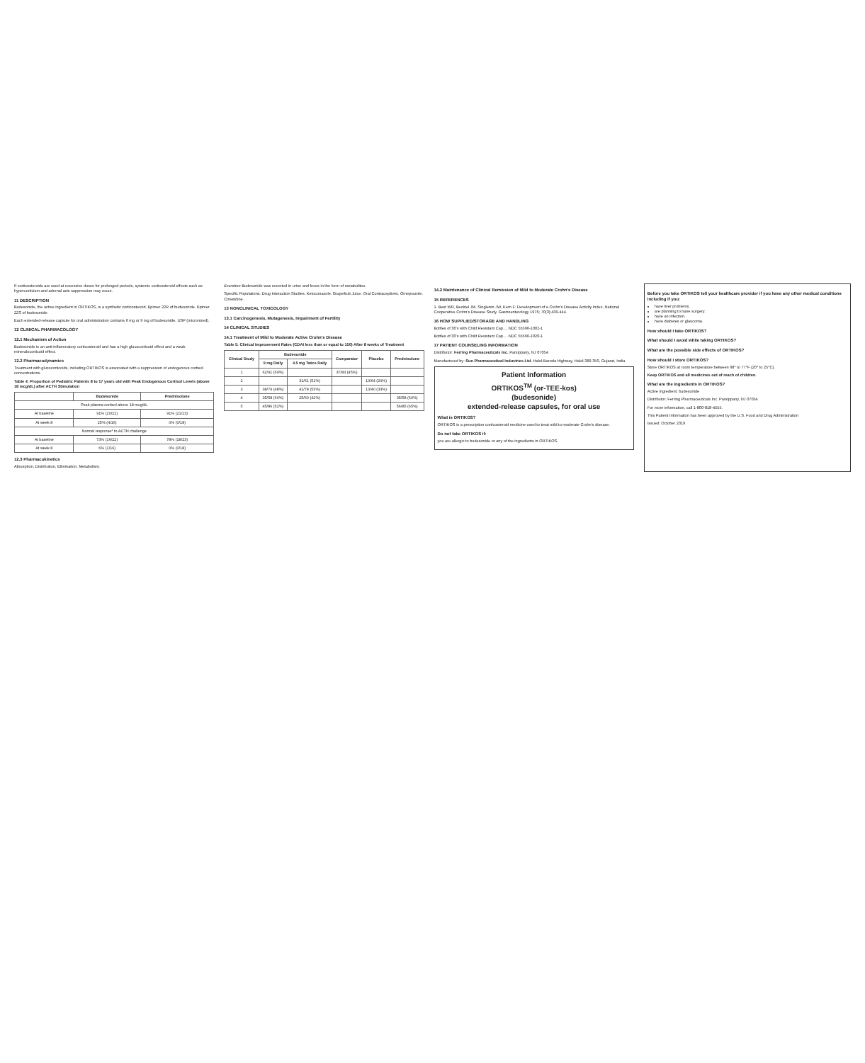If corticosteroids are used at excessive doses for prolonged periods, systemic corticosteroid effects such as hypercorticism and adrenal axis suppression may occur.
11 DESCRIPTION
Budesonide, the active ingredient in ORTIKOS, is a synthetic corticosteroid. Epimer 22R of budesonide. Epimer 22S of budesonide.
Each extended-release capsule for oral administration contains 6 mg or 9 mg of budesonide, USP (micronized).
12 CLINICAL PHARMACOLOGY
12.1 Mechanism of Action
Budesonide is an anti-inflammatory corticosteroid and has a high glucocorticoid effect and a weak mineralocorticoid effect.
12.2 Pharmacodynamics
Treatment with glucocorticoids, including ORTIKOS is associated with a suppression of endogenous cortisol concentrations.
Table 4: Proportion of Pediatric Patients 8 to 17 years old with Peak Endogenous Cortisol Levels (above 18 mcg/dL) after ACTH Stimulation
| | Budesonide | Prednisolone |
| --- | --- | --- |
| Peak plasma cortisol above 18 mcg/dL | | |
| At baseline | 91% (20/22) | 91% (21/23) |
| At week 8 | 25% (4/16) | 0% (0/18) |
| Normal response* to ACTH challenge | | |
| At baseline | 73% (16/22) | 78% (18/23) |
| At week 8 | 6% (1/16) | 0% (0/18) |
12.3 Pharmacokinetics
Absorption, Distribution, Elimination, Metabolism.
Excretion Budesonide was excreted in urine and feces in the form of metabolites.
Specific Populations. Drug Interaction Studies. Ketoconazole. Grapefruit Juice. Oral Contraceptives. Omeprazole. Cimetidine.
13 NONCLINICAL TOXICOLOGY
13.1 Carcinogenesis, Mutagenesis, Impairment of Fertility
14 CLINICAL STUDIES
14.1 Treatment of Mild to Moderate Active Crohn's Disease
Table 5: Clinical Improvement Rates (CDAI less than or equal to 150) After 8 weeks of Treatment
| Clinical Study | Budesonide | | Comparator | Placebo | Prednisolone |
| --- | --- | --- | --- | --- | --- |
| | 9 mg Daily | 4.5 mg Twice Daily | | | |
| 1 | 62/91 (69%) | | 37/83 (45%) | | |
| 2 | | 31/61 (51%) | | 13/64 (20%) | |
| 3 | 38/79 (48%) | 41/78 (53%) | | 13/40 (33%) | |
| 4 | 35/58 (60%) | 25/60 (42%) | | | 35/58 (60%) |
| 5 | 45/86 (52%) | | | | 56/85 (65%) |
14.2 Maintenance of Clinical Remission of Mild to Moderate Crohn's Disease
15 REFERENCES
1. Best WR, Becktel JM, Singleton JW, Kern F: Development of a Crohn's Disease Activity Index, National Cooperative Crohn's Disease Study. Gastroenterology 1976; 70(3):439-444.
16 HOW SUPPLIED/STORAGE AND HANDLING
Bottles of 30's with Child Resistant Cap.....NDC 55566-1002-1
Bottles of 30's with Child Resistant Cap.....NDC 55566-1020-1
17 PATIENT COUNSELING INFORMATION
Distributor: Ferring Pharmaceuticals Inc. Parsippany, NJ 07054
Manufactured by: Sun Pharmaceutical Industries Ltd. Halol-Baroda Highway, Halol-389 350, Gujarat, India
Patient Information
ORTIKOS<sup>TM</sup> (or-TEE-kos)
(budesonide)
extended-release capsules, for oral use
What is ORTIKOS?
ORTIKOS is a prescription corticosteroid medicine used to treat mild to moderate Crohn's disease.
Do not take ORTIKOS if:
you are allergic to budesonide or any of the ingredients in ORTIKOS.
Before you take ORTIKOS tell your healthcare provider if you have any other medical conditions including if you:
have liver problems.
are planning to have surgery.
have an infection.
have diabetes or glaucoma.
How should I take ORTIKOS?
What should I avoid while taking ORTIKOS?
What are the possible side effects of ORTIKOS?
How should I store ORTIKOS?
Store ORTIKOS at room temperature between 68° to 77°F (20° to 25°C).
Keep ORTIKOS and all medicines out of reach of children.
What are the ingredients in ORTIKOS?
Active ingredient: budesonide
Distributor: Ferring Pharmaceuticals Inc. Parsippany, NJ 07054
For more information, call 1-800-818-4555.
This Patient Information has been approved by the U.S. Food and Drug Administration
Issued: October 2019